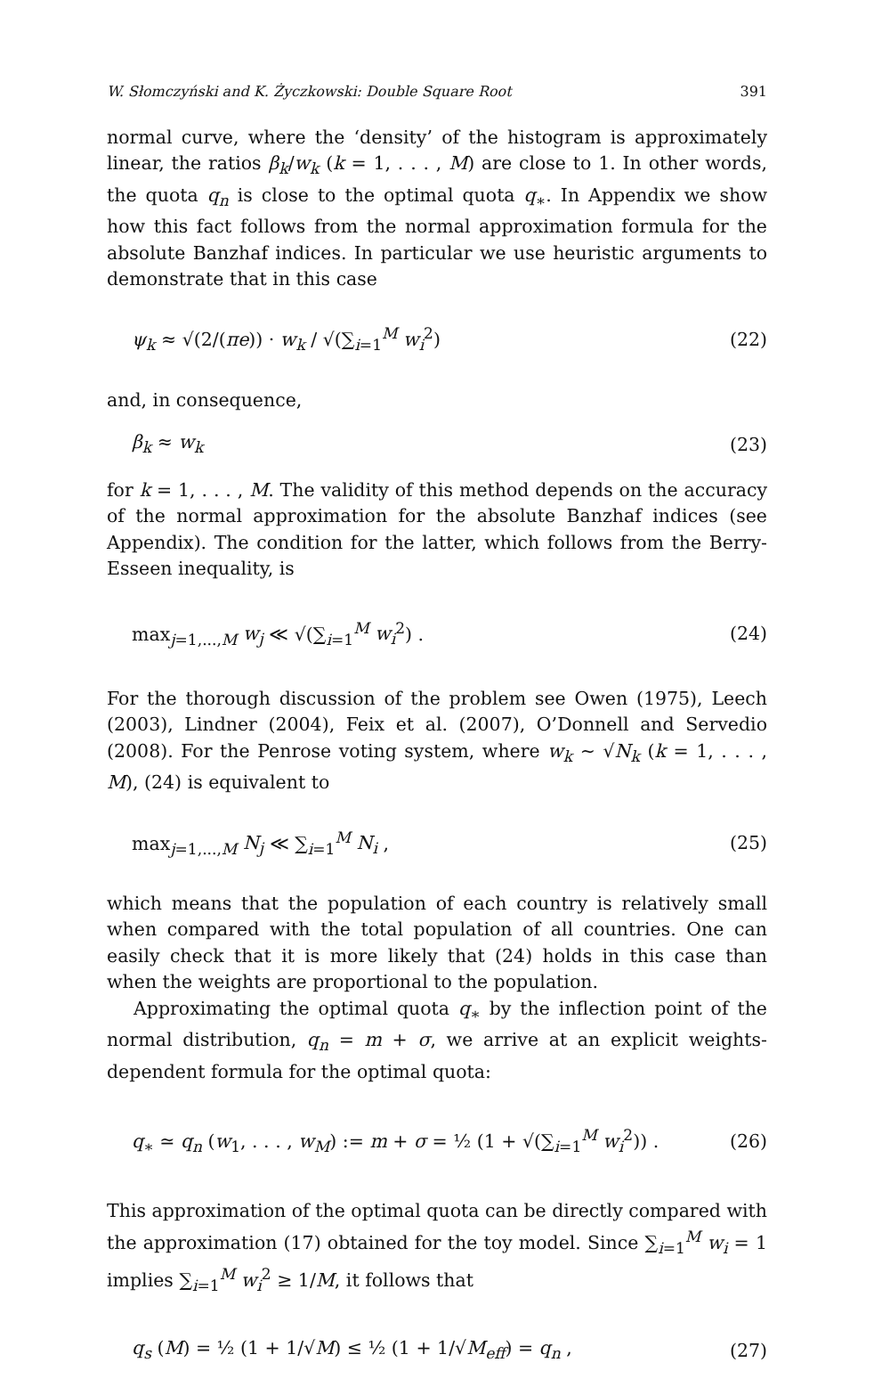W. Słomczyński and K. Życzkowski: Double Square Root 391
normal curve, where the ‘density’ of the histogram is approximately linear, the ratios β<sub>k</sub>/w<sub>k</sub> (k = 1, . . . , M) are close to 1. In other words, the quota q<sub>n</sub> is close to the optimal quota q<sub>∗</sub>. In Appendix we show how this fact follows from the normal approximation formula for the absolute Banzhaf indices. In particular we use heuristic arguments to demonstrate that in this case
ψ<sub>k</sub> ≈ √(2/(πe)) · w<sub>k</sub> / √(∑<sub>i=1</sub><sup>M</sup> w<sub>i</sub><sup>2</sup>) (22)
and, in consequence,
β<sub>k</sub> ≈ w<sub>k</sub> (23)
for k = 1, . . . , M. The validity of this method depends on the accuracy of the normal approximation for the absolute Banzhaf indices (see Appendix). The condition for the latter, which follows from the Berry-Esseen inequality, is
max<sub>j=1,...,M</sub> w<sub>j</sub> ≪ √(∑<sub>i=1</sub><sup>M</sup> w<sub>i</sub><sup>2</sup>) . (24)
For the thorough discussion of the problem see Owen (1975), Leech (2003), Lindner (2004), Feix et al. (2007), O’Donnell and Servedio (2008). For the Penrose voting system, where w<sub>k</sub> ∼ √N<sub>k</sub> (k = 1, . . . , M), (24) is equivalent to
max<sub>j=1,...,M</sub> N<sub>j</sub> ≪ ∑<sub>i=1</sub><sup>M</sup> N<sub>i</sub> , (25)
which means that the population of each country is relatively small when compared with the total population of all countries. One can easily check that it is more likely that (24) holds in this case than when the weights are proportional to the population.
Approximating the optimal quota q<sub>∗</sub> by the inflection point of the normal distribution, q<sub>n</sub> = m + σ, we arrive at an explicit weights-dependent formula for the optimal quota:
q<sub>∗</sub> ≃ q<sub>n</sub> (w<sub>1</sub>, . . . , w<sub>M</sub>) := m + σ = ½ (1 + √(∑<sub>i=1</sub><sup>M</sup> w<sub>i</sub><sup>2</sup>)) . (26)
This approximation of the optimal quota can be directly compared with the approximation (17) obtained for the toy model. Since ∑<sub>i=1</sub><sup>M</sup> w<sub>i</sub> = 1 implies ∑<sub>i=1</sub><sup>M</sup> w<sub>i</sub><sup>2</sup> ≥ 1/M, it follows that
q<sub>s</sub> (M) = ½ (1 + 1/√M) ≤ ½ (1 + 1/√M<sub>eff</sub>) = q<sub>n</sub> , (27)